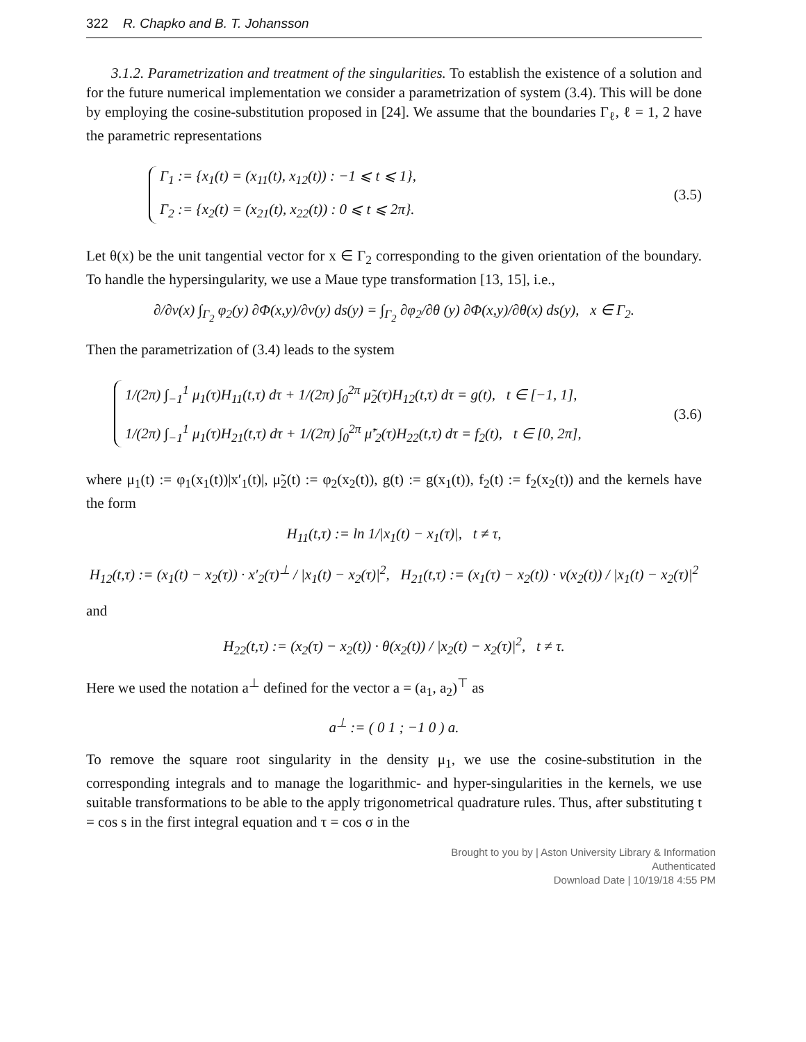322 R. Chapko and B. T. Johansson
3.1.2. Parametrization and treatment of the singularities. To establish the existence of a solution and for the future numerical implementation we consider a parametrization of system (3.4). This will be done by employing the cosine-substitution proposed in [24]. We assume that the boundaries Γ<sub>ℓ</sub>, ℓ = 1, 2 have the parametric representations
Γ<sub>1</sub> := {x<sub>1</sub>(t) = (x<sub>11</sub>(t), x<sub>12</sub>(t)) : −1 ⩽ t ⩽ 1},
Γ<sub>2</sub> := {x<sub>2</sub>(t) = (x<sub>21</sub>(t), x<sub>22</sub>(t)) : 0 ⩽ t ⩽ 2π}.
(3.5)
Let θ(x) be the unit tangential vector for x ∈ Γ<sub>2</sub> corresponding to the given orientation of the boundary. To handle the hypersingularity, we use a Maue type transformation [13, 15], i.e.,
∂/∂ν(x) ∫<sub>Γ<sub>2</sub></sub> φ<sub>2</sub>(y) ∂Φ(x,y)/∂ν(y) ds(y) = ∫<sub>Γ<sub>2</sub></sub> ∂φ<sub>2</sub>/∂θ (y) ∂Φ(x,y)/∂θ(x) ds(y), x ∈ Γ<sub>2</sub>.
Then the parametrization of (3.4) leads to the system
1/(2π) ∫<sub>−1</sub><sup>1</sup> μ<sub>1</sub>(τ)H<sub>11</sub>(t,τ) dτ + 1/(2π) ∫<sub>0</sub><sup>2π</sup> μ̃<sub>2</sub>(τ)H<sub>12</sub>(t,τ) dτ = g(t), t ∈ [−1, 1],
1/(2π) ∫<sub>−1</sub><sup>1</sup> μ<sub>1</sub>(τ)H<sub>21</sub>(t,τ) dτ + 1/(2π) ∫<sub>0</sub><sup>2π</sup> μ̃′<sub>2</sub>(τ)H<sub>22</sub>(t,τ) dτ = f<sub>2</sub>(t), t ∈ [0, 2π],
(3.6)
where μ<sub>1</sub>(t) := φ<sub>1</sub>(x<sub>1</sub>(t))|x′<sub>1</sub>(t)|, μ̃<sub>2</sub>(t) := φ<sub>2</sub>(x<sub>2</sub>(t)), g(t) := g(x<sub>1</sub>(t)), f<sub>2</sub>(t) := f<sub>2</sub>(x<sub>2</sub>(t)) and the kernels have the form
H<sub>11</sub>(t,τ) := ln 1/|x<sub>1</sub>(t) − x<sub>1</sub>(τ)|, t ≠ τ,
H<sub>12</sub>(t,τ) := (x<sub>1</sub>(t) − x<sub>2</sub>(τ)) · x′<sub>2</sub>(τ)<sup>⊥</sup> / |x<sub>1</sub>(t) − x<sub>2</sub>(τ)|<sup>2</sup>, H<sub>21</sub>(t,τ) := (x<sub>1</sub>(τ) − x<sub>2</sub>(t)) · ν(x<sub>2</sub>(t)) / |x<sub>1</sub>(t) − x<sub>2</sub>(τ)|<sup>2</sup>
and
H<sub>22</sub>(t,τ) := (x<sub>2</sub>(τ) − x<sub>2</sub>(t)) · θ(x<sub>2</sub>(t)) / |x<sub>2</sub>(t) − x<sub>2</sub>(τ)|<sup>2</sup>, t ≠ τ.
Here we used the notation a<sup>⊥</sup> defined for the vector a = (a<sub>1</sub>, a<sub>2</sub>)<sup>⊤</sup> as
a<sup>⊥</sup> := ( 0 1 ; −1 0 ) a.
To remove the square root singularity in the density μ<sub>1</sub>, we use the cosine-substitution in the corresponding integrals and to manage the logarithmic- and hyper-singularities in the kernels, we use suitable transformations to be able to the apply trigonometrical quadrature rules. Thus, after substituting t = cos s in the first integral equation and τ = cos σ in the
Brought to you by | Aston University Library & Information
Authenticated
Download Date | 10/19/18 4:55 PM